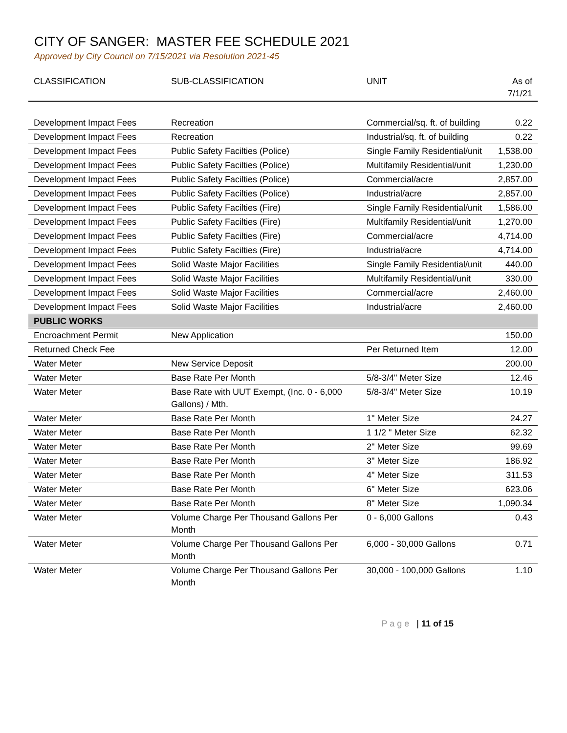CITY OF SANGER: MASTER FEE SCHEDULE 2021
Approved by City Council on 7/15/2021 via Resolution 2021-45
| CLASSIFICATION | SUB-CLASSIFICATION | UNIT | As of 7/1/21 |
| --- | --- | --- | --- |
| Development Impact Fees | Recreation | Commercial/sq. ft. of building | 0.22 |
| Development Impact Fees | Recreation | Industrial/sq. ft. of building | 0.22 |
| Development Impact Fees | Public Safety Facilties (Police) | Single Family Residential/unit | 1,538.00 |
| Development Impact Fees | Public Safety Facilties (Police) | Multifamily Residential/unit | 1,230.00 |
| Development Impact Fees | Public Safety Facilties (Police) | Commercial/acre | 2,857.00 |
| Development Impact Fees | Public Safety Facilties (Police) | Industrial/acre | 2,857.00 |
| Development Impact Fees | Public Safety Facilties (Fire) | Single Family Residential/unit | 1,586.00 |
| Development Impact Fees | Public Safety Facilties (Fire) | Multifamily Residential/unit | 1,270.00 |
| Development Impact Fees | Public Safety Facilties (Fire) | Commercial/acre | 4,714.00 |
| Development Impact Fees | Public Safety Facilties (Fire) | Industrial/acre | 4,714.00 |
| Development Impact Fees | Solid Waste Major Facilities | Single Family Residential/unit | 440.00 |
| Development Impact Fees | Solid Waste Major Facilities | Multifamily Residential/unit | 330.00 |
| Development Impact Fees | Solid Waste Major Facilities | Commercial/acre | 2,460.00 |
| Development Impact Fees | Solid Waste Major Facilities | Industrial/acre | 2,460.00 |
| PUBLIC WORKS | | | |
| Encroachment Permit | New Application | | 150.00 |
| Returned Check Fee | | Per Returned Item | 12.00 |
| Water Meter | New Service Deposit | | 200.00 |
| Water Meter | Base Rate Per Month | 5/8-3/4" Meter Size | 12.46 |
| Water Meter | Base Rate with UUT Exempt, (Inc. 0 - 6,000 Gallons) / Mth. | 5/8-3/4" Meter Size | 10.19 |
| Water Meter | Base Rate Per Month | 1" Meter Size | 24.27 |
| Water Meter | Base Rate Per Month | 1 1/2 " Meter Size | 62.32 |
| Water Meter | Base Rate Per Month | 2" Meter Size | 99.69 |
| Water Meter | Base Rate Per Month | 3" Meter Size | 186.92 |
| Water Meter | Base Rate Per Month | 4" Meter Size | 311.53 |
| Water Meter | Base Rate Per Month | 6" Meter Size | 623.06 |
| Water Meter | Base Rate Per Month | 8" Meter Size | 1,090.34 |
| Water Meter | Volume Charge Per Thousand Gallons Per Month | 0 - 6,000 Gallons | 0.43 |
| Water Meter | Volume Charge Per Thousand Gallons Per Month | 6,000 - 30,000 Gallons | 0.71 |
| Water Meter | Volume Charge Per Thousand Gallons Per Month | 30,000 - 100,000 Gallons | 1.10 |
P a g e | 11 of 15